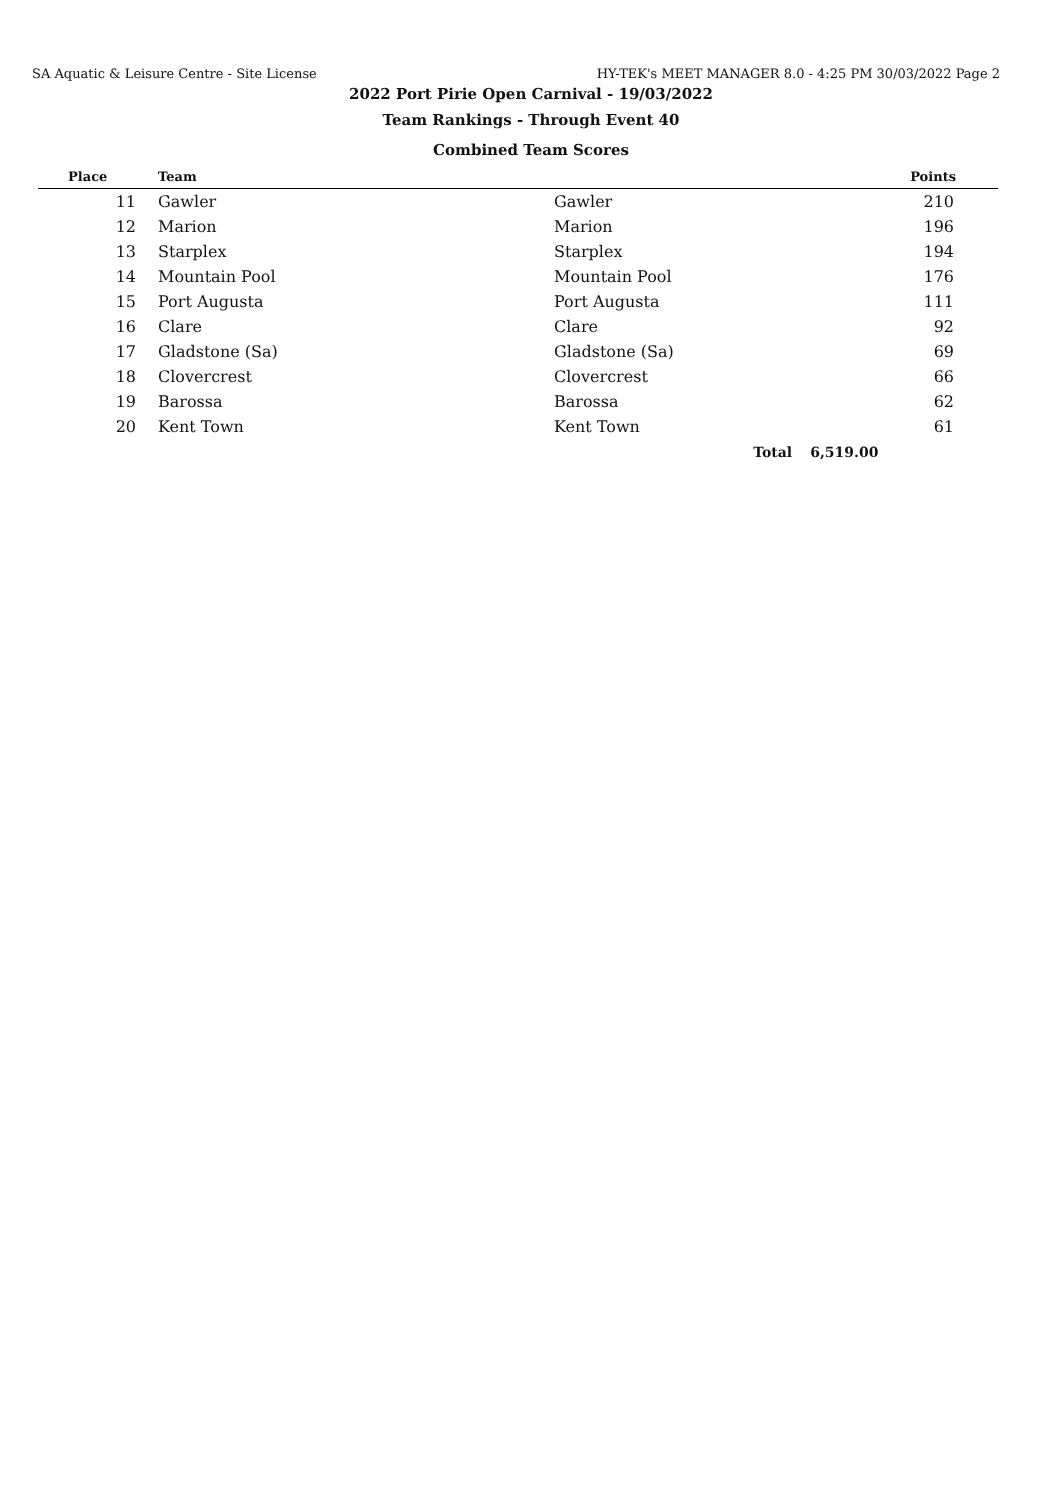SA Aquatic & Leisure Centre - Site License HY-TEK's MEET MANAGER 8.0 - 4:25 PM 30/03/2022 Page 2
2022 Port Pirie Open Carnival - 19/03/2022
Team Rankings - Through Event 40
Combined Team Scores
| Place | Team | | Points |
| --- | --- | --- | --- |
| 11 | Gawler | Gawler | 210 |
| 12 | Marion | Marion | 196 |
| 13 | Starplex | Starplex | 194 |
| 14 | Mountain Pool | Mountain Pool | 176 |
| 15 | Port Augusta | Port Augusta | 111 |
| 16 | Clare | Clare | 92 |
| 17 | Gladstone (Sa) | Gladstone (Sa) | 69 |
| 18 | Clovercrest | Clovercrest | 66 |
| 19 | Barossa | Barossa | 62 |
| 20 | Kent Town | Kent Town | 61 |
| | | Total | 6,519.00 |